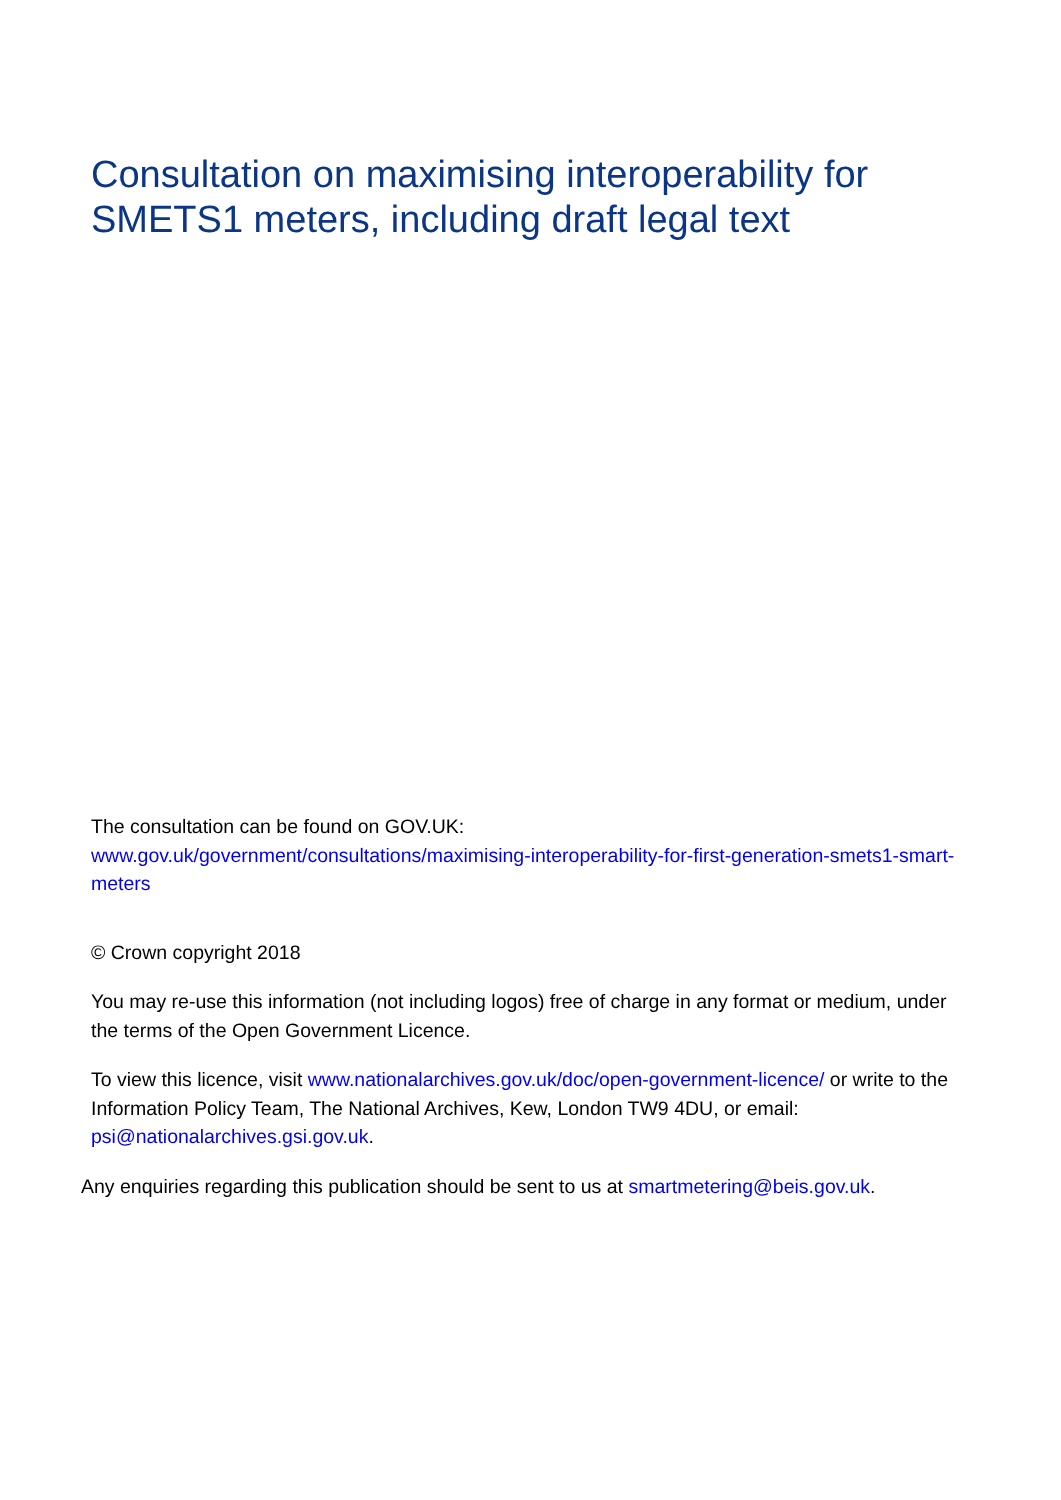Consultation on maximising interoperability for SMETS1 meters, including draft legal text
The consultation can be found on GOV.UK:
www.gov.uk/government/consultations/maximising-interoperability-for-first-generation-smets1-smart-meters
© Crown copyright 2018
You may re-use this information (not including logos) free of charge in any format or medium, under the terms of the Open Government Licence.
To view this licence, visit www.nationalarchives.gov.uk/doc/open-government-licence/ or write to the Information Policy Team, The National Archives, Kew, London TW9 4DU, or email: psi@nationalarchives.gsi.gov.uk.
Any enquiries regarding this publication should be sent to us at smartmetering@beis.gov.uk.